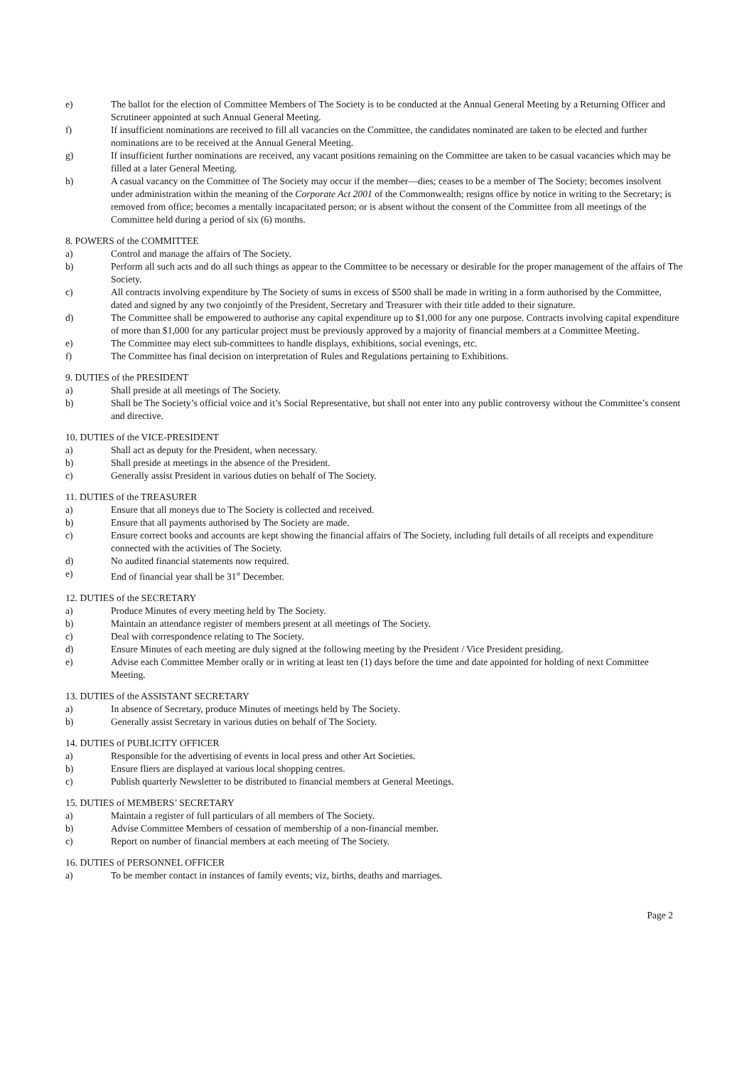e) The ballot for the election of Committee Members of The Society is to be conducted at the Annual General Meeting by a Returning Officer and Scrutineer appointed at such Annual General Meeting.
f) If insufficient nominations are received to fill all vacancies on the Committee, the candidates nominated are taken to be elected and further nominations are to be received at the Annual General Meeting.
g) If insufficient further nominations are received, any vacant positions remaining on the Committee are taken to be casual vacancies which may be filled at a later General Meeting.
h) A casual vacancy on the Committee of The Society may occur if the member—dies; ceases to be a member of The Society; becomes insolvent under administration within the meaning of the Corporate Act 2001 of the Commonwealth; resigns office by notice in writing to the Secretary; is removed from office; becomes a mentally incapacitated person; or is absent without the consent of the Committee from all meetings of the Committee held during a period of six (6) months.
8. POWERS of the COMMITTEE
a) Control and manage the affairs of The Society.
b) Perform all such acts and do all such things as appear to the Committee to be necessary or desirable for the proper management of the affairs of The Society.
c) All contracts involving expenditure by The Society of sums in excess of $500 shall be made in writing in a form authorised by the Committee, dated and signed by any two conjointly of the President, Secretary and Treasurer with their title added to their signature.
d) The Committee shall be empowered to authorise any capital expenditure up to $1,000 for any one purpose. Contracts involving capital expenditure of more than $1,000 for any particular project must be previously approved by a majority of financial members at a Committee Meeting.
e) The Committee may elect sub-committees to handle displays, exhibitions, social evenings, etc.
f) The Committee has final decision on interpretation of Rules and Regulations pertaining to Exhibitions.
9. DUTIES of the PRESIDENT
a) Shall preside at all meetings of The Society.
b) Shall be The Society’s official voice and it’s Social Representative, but shall not enter into any public controversy without the Committee’s consent and directive.
10. DUTIES of the VICE-PRESIDENT
a) Shall act as deputy for the President, when necessary.
b) Shall preside at meetings in the absence of the President.
c) Generally assist President in various duties on behalf of The Society.
11. DUTIES of the TREASURER
a) Ensure that all moneys due to The Society is collected and received.
b) Ensure that all payments authorised by The Society are made.
c) Ensure correct books and accounts are kept showing the financial affairs of The Society, including full details of all receipts and expenditure connected with the activities of The Society.
d) No audited financial statements now required.
e) End of financial year shall be 31<sup>st</sup> December.
12. DUTIES of the SECRETARY
a) Produce Minutes of every meeting held by The Society.
b) Maintain an attendance register of members present at all meetings of The Society.
c) Deal with correspondence relating to The Society.
d) Ensure Minutes of each meeting are duly signed at the following meeting by the President / Vice President presiding.
e) Advise each Committee Member orally or in writing at least ten (1) days before the time and date appointed for holding of next Committee Meeting.
13. DUTIES of the ASSISTANT SECRETARY
a) In absence of Secretary, produce Minutes of meetings held by The Society.
b) Generally assist Secretary in various duties on behalf of The Society.
14. DUTIES of PUBLICITY OFFICER
a) Responsible for the advertising of events in local press and other Art Societies.
b) Ensure fliers are displayed at various local shopping centres.
c) Publish quarterly Newsletter to be distributed to financial members at General Meetings.
15. DUTIES of MEMBERS’ SECRETARY
a) Maintain a register of full particulars of all members of The Society.
b) Advise Committee Members of cessation of membership of a non-financial member.
c) Report on number of financial members at each meeting of The Society.
16. DUTIES of PERSONNEL OFFICER
a) To be member contact in instances of family events; viz, births, deaths and marriages.
Page 2